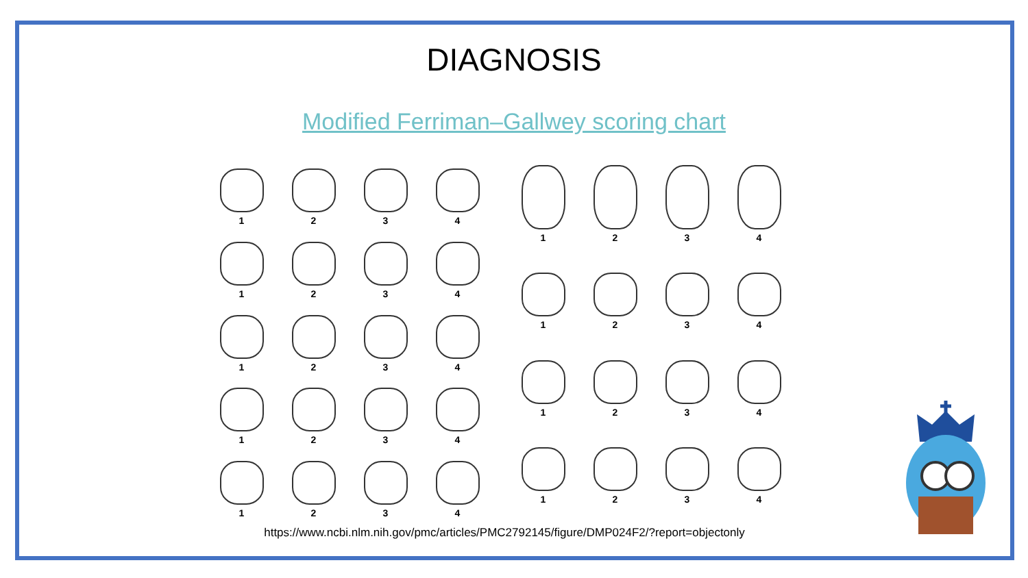DIAGNOSIS
Modified Ferriman–Gallwey scoring chart
1
2
3
4
1
2
3
4
1
2
3
4
1
2
3
4
1
2
3
4
1
2
3
4
1
2
3
4
1
2
3
4
1
2
3
4
https://www.ncbi.nlm.nih.gov/pmc/articles/PMC2792145/figure/DMP024F2/?report=objectonly